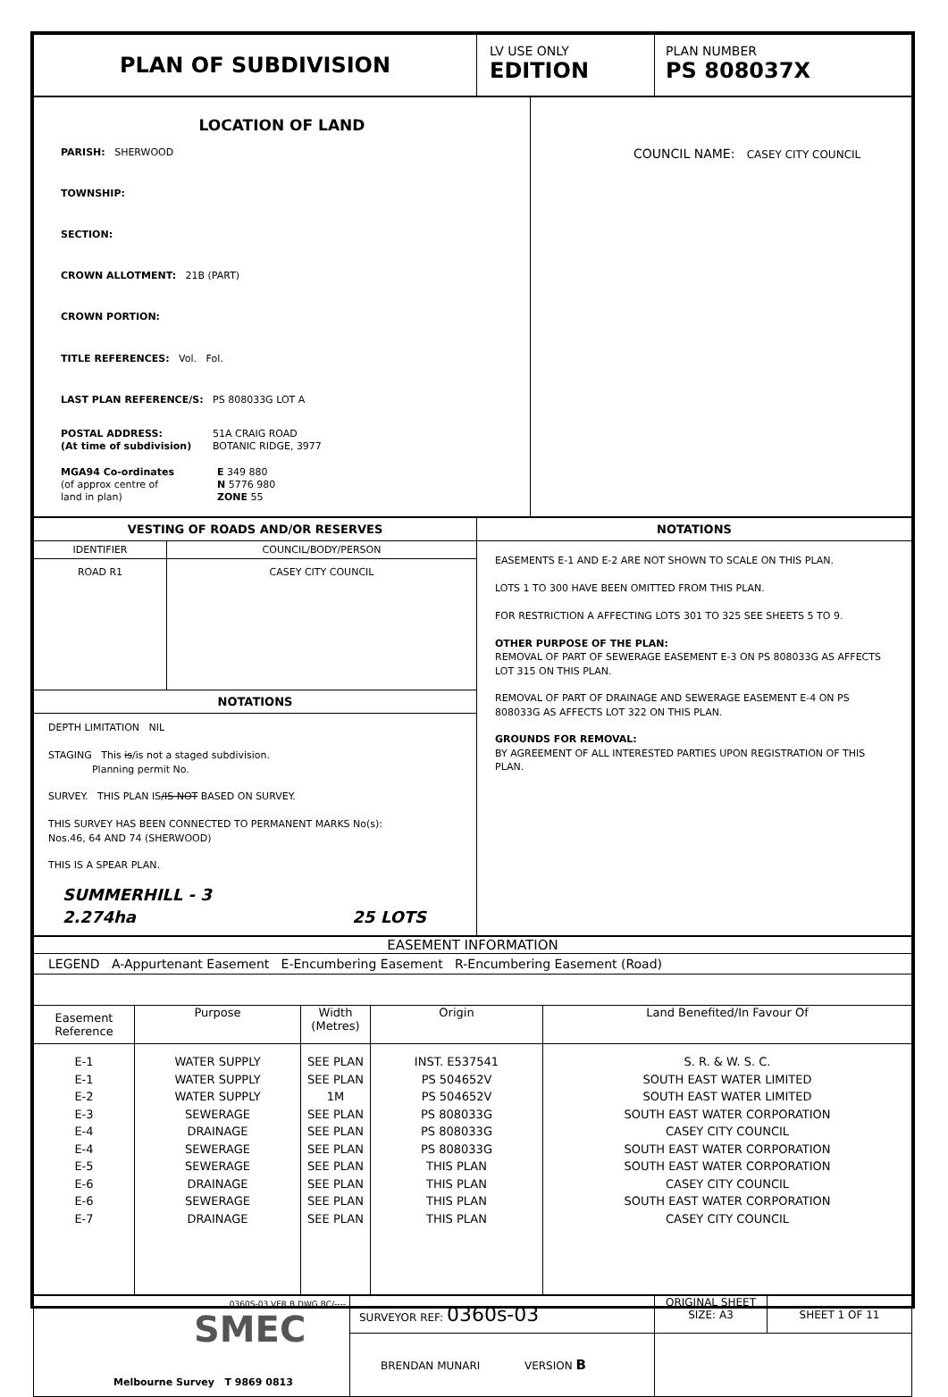| PLAN OF SUBDIVISION | LV USE ONLY EDITION | PLAN NUMBER PS 808037X |
| LOCATION OF LAND PARISH: SHERWOOD TOWNSHIP: SECTION: CROWN ALLOTMENT: 21B (PART) CROWN PORTION: TITLE REFERENCES: Vol. Fol. LAST PLAN REFERENCE/S: PS 808033G LOT A POSTAL ADDRESS: (At time of subdivision) 51A CRAIG ROAD BOTANIC RIDGE, 3977 MGA94 Co-ordinates (of approx centre of land in plan) E 349 880 N 5776 980 ZONE 55 | COUNCIL NAME: CASEY CITY COUNCIL |
| / VESTING OF ROADS AND/OR RESERVES / / / --- / --- / / IDENTIFIER / COUNCIL/BODY/PERSON / / ROAD R1 / CASEY CITY COUNCIL / / NOTATIONS / / / DEPTH LIMITATION NIL STAGING This is /is not a staged subdivision. Planning permit No. SURVEY. THIS PLAN IS /IS NOT BASED ON SURVEY. THIS SURVEY HAS BEEN CONNECTED TO PERMANENT MARKS No(s): Nos.46, 64 AND 74 (SHERWOOD) THIS IS A SPEAR PLAN. SUMMERHILL - 3 2.274ha 25 LOTS / / | NOTATIONS EASEMENTS E-1 AND E-2 ARE NOT SHOWN TO SCALE ON THIS PLAN. LOTS 1 TO 300 HAVE BEEN OMITTED FROM THIS PLAN. FOR RESTRICTION A AFFECTING LOTS 301 TO 325 SEE SHEETS 5 TO 9. OTHER PURPOSE OF THE PLAN: REMOVAL OF PART OF SEWERAGE EASEMENT E-3 ON PS 808033G AS AFFECTS LOT 315 ON THIS PLAN. REMOVAL OF PART OF DRAINAGE AND SEWERAGE EASEMENT E-4 ON PS 808033G AS AFFECTS LOT 322 ON THIS PLAN. GROUNDS FOR REMOVAL: BY AGREEMENT OF ALL INTERESTED PARTIES UPON REGISTRATION OF THIS PLAN. |
| EASEMENT INFORMATION | | | | |
| --- | --- | --- | --- | --- |
| LEGEND A-Appurtenant Easement E-Encumbering Easement R-Encumbering Easement (Road) | | | | |
| Easement Reference | Purpose | Width (Metres) | Origin | Land Benefited/In Favour Of |
| E-1 E-1 E-2 E-3 E-4 E-4 E-5 E-6 E-6 E-7 | WATER SUPPLY WATER SUPPLY WATER SUPPLY SEWERAGE DRAINAGE SEWERAGE SEWERAGE DRAINAGE SEWERAGE DRAINAGE | SEE PLAN SEE PLAN 1M SEE PLAN SEE PLAN SEE PLAN SEE PLAN SEE PLAN SEE PLAN SEE PLAN | INST. E537541 PS 504652V PS 504652V PS 808033G PS 808033G PS 808033G THIS PLAN THIS PLAN THIS PLAN THIS PLAN | S. R. & W. S. C. SOUTH EAST WATER LIMITED SOUTH EAST WATER LIMITED SOUTH EAST WATER CORPORATION CASEY CITY COUNCIL SOUTH EAST WATER CORPORATION SOUTH EAST WATER CORPORATION CASEY CITY COUNCIL SOUTH EAST WATER CORPORATION CASEY CITY COUNCIL |
| 0360S-03 VER B.DWG BC/---- SMEC Melbourne Survey T 9869 0813 | SURVEYOR REF: 0360s-03 | ORIGINAL SHEET SIZE: A3 | SHEET 1 OF 11 |
| | BRENDAN MUNARI VERSION B | | |